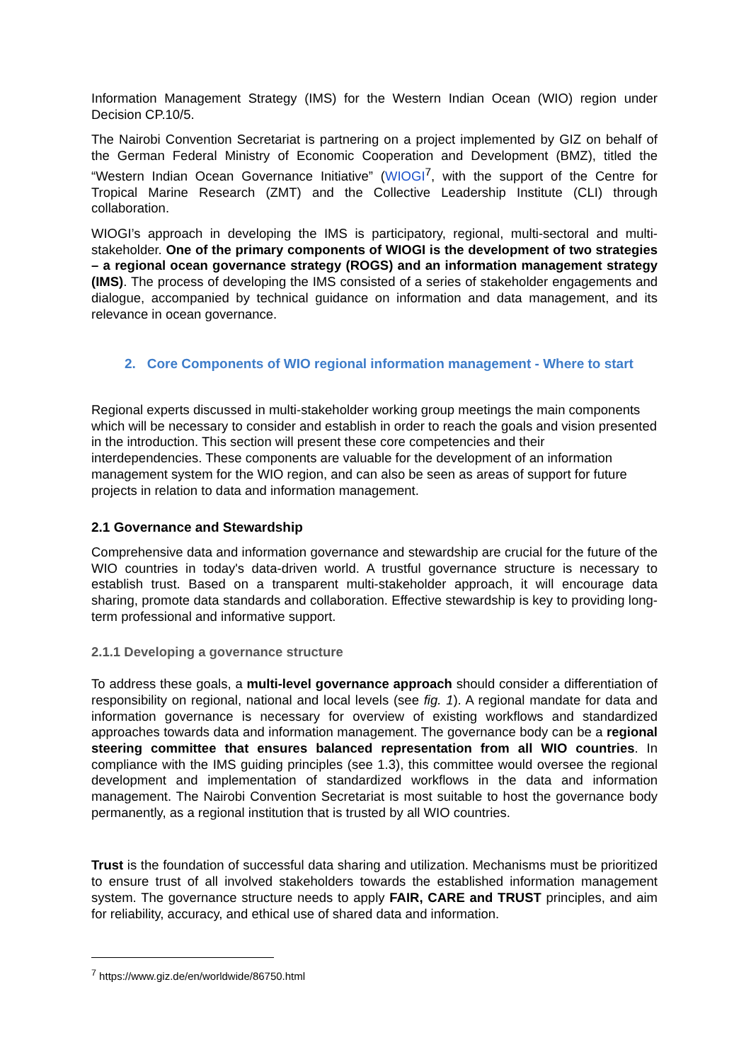Information Management Strategy (IMS) for the Western Indian Ocean (WIO) region under Decision CP.10/5.
The Nairobi Convention Secretariat is partnering on a project implemented by GIZ on behalf of the German Federal Ministry of Economic Cooperation and Development (BMZ), titled the “Western Indian Ocean Governance Initiative” (WIOGI<sup>7</sup>, with the support of the Centre for Tropical Marine Research (ZMT) and the Collective Leadership Institute (CLI) through collaboration.
WIOGI’s approach in developing the IMS is participatory, regional, multi-sectoral and multi-stakeholder. One of the primary components of WIOGI is the development of two strategies – a regional ocean governance strategy (ROGS) and an information management strategy (IMS). The process of developing the IMS consisted of a series of stakeholder engagements and dialogue, accompanied by technical guidance on information and data management, and its relevance in ocean governance.
2. Core Components of WIO regional information management - Where to start
Regional experts discussed in multi-stakeholder working group meetings the main components which will be necessary to consider and establish in order to reach the goals and vision presented in the introduction. This section will present these core competencies and their interdependencies. These components are valuable for the development of an information management system for the WIO region, and can also be seen as areas of support for future projects in relation to data and information management.
2.1 Governance and Stewardship
Comprehensive data and information governance and stewardship are crucial for the future of the WIO countries in today's data-driven world. A trustful governance structure is necessary to establish trust. Based on a transparent multi-stakeholder approach, it will encourage data sharing, promote data standards and collaboration. Effective stewardship is key to providing long-term professional and informative support.
2.1.1 Developing a governance structure
To address these goals, a multi-level governance approach should consider a differentiation of responsibility on regional, national and local levels (see fig. 1). A regional mandate for data and information governance is necessary for overview of existing workflows and standardized approaches towards data and information management. The governance body can be a regional steering committee that ensures balanced representation from all WIO countries. In compliance with the IMS guiding principles (see 1.3), this committee would oversee the regional development and implementation of standardized workflows in the data and information management. The Nairobi Convention Secretariat is most suitable to host the governance body permanently, as a regional institution that is trusted by all WIO countries.
Trust is the foundation of successful data sharing and utilization. Mechanisms must be prioritized to ensure trust of all involved stakeholders towards the established information management system. The governance structure needs to apply FAIR, CARE and TRUST principles, and aim for reliability, accuracy, and ethical use of shared data and information.
<sup>7</sup> https://www.giz.de/en/worldwide/86750.html